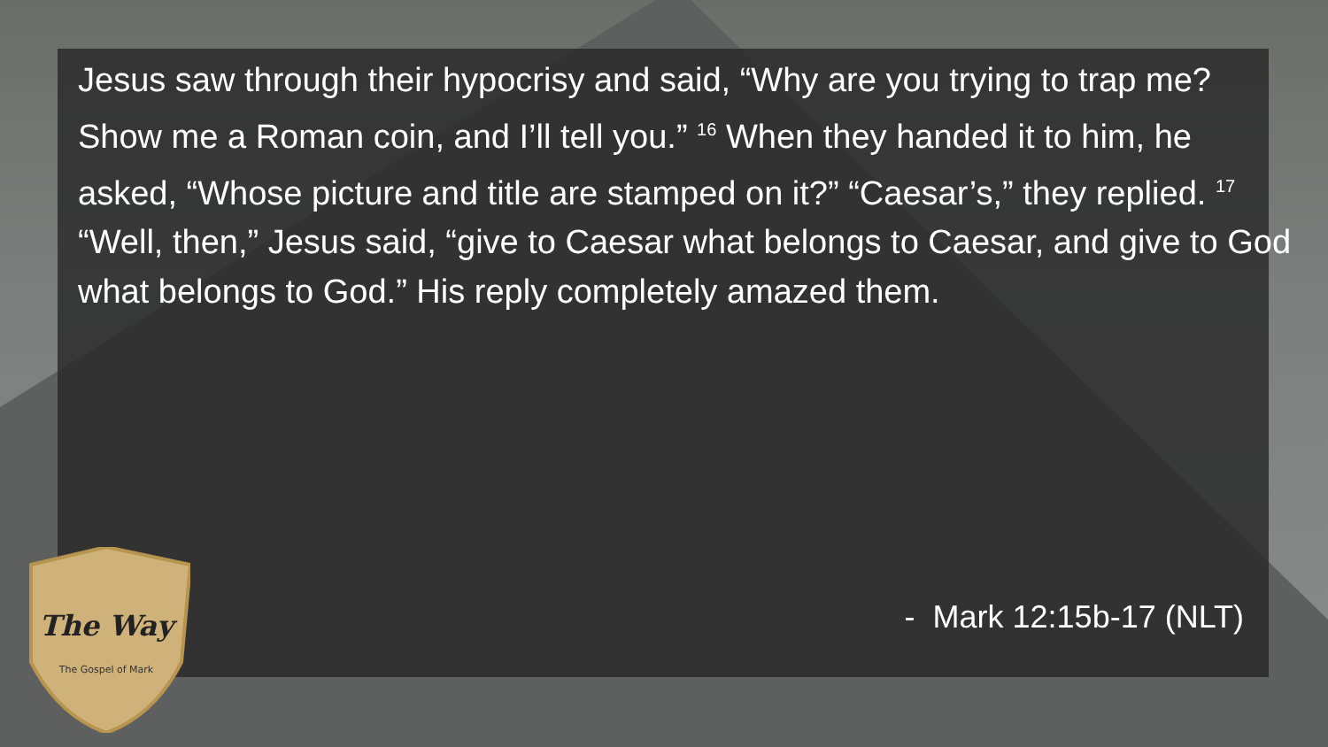Jesus saw through their hypocrisy and said, “Why are you trying to trap me? Show me a Roman coin, and I’ll tell you.” <sup>16</sup> When they handed it to him, he asked, “Whose picture and title are stamped on it?” “Caesar’s,” they replied. <sup>17</sup> “Well, then,” Jesus said, “give to Caesar what belongs to Caesar, and give to God what belongs to God.” His reply completely amazed them.
- Mark 12:15b-17 (NLT)
The Way
The Gospel of Mark